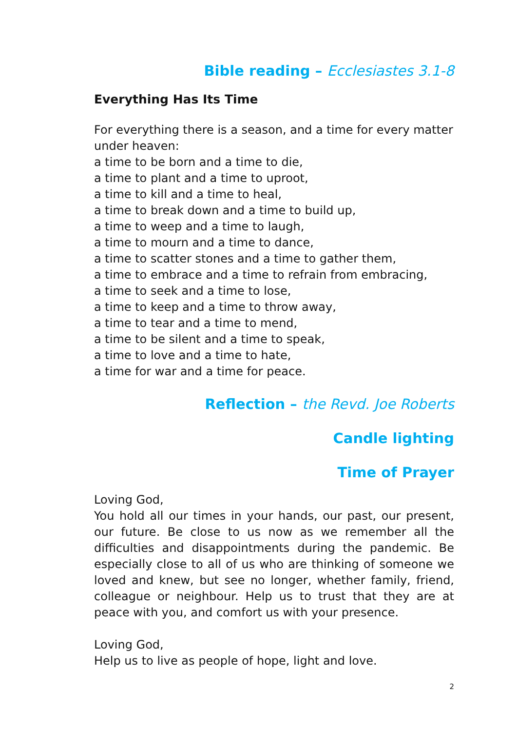Bible reading – Ecclesiastes 3.1-8
Everything Has Its Time
For everything there is a season, and a time for every matter under heaven:
a time to be born and a time to die,
a time to plant and a time to uproot,
a time to kill and a time to heal,
a time to break down and a time to build up,
a time to weep and a time to laugh,
a time to mourn and a time to dance,
a time to scatter stones and a time to gather them,
a time to embrace and a time to refrain from embracing,
a time to seek and a time to lose,
a time to keep and a time to throw away,
a time to tear and a time to mend,
a time to be silent and a time to speak,
a time to love and a time to hate,
a time for war and a time for peace.
Reflection – the Revd. Joe Roberts
Candle lighting
Time of Prayer
Loving God,
You hold all our times in your hands, our past, our present, our future. Be close to us now as we remember all the difficulties and disappointments during the pandemic. Be especially close to all of us who are thinking of someone we loved and knew, but see no longer, whether family, friend, colleague or neighbour. Help us to trust that they are at peace with you, and comfort us with your presence.
Loving God,
Help us to live as people of hope, light and love.
2